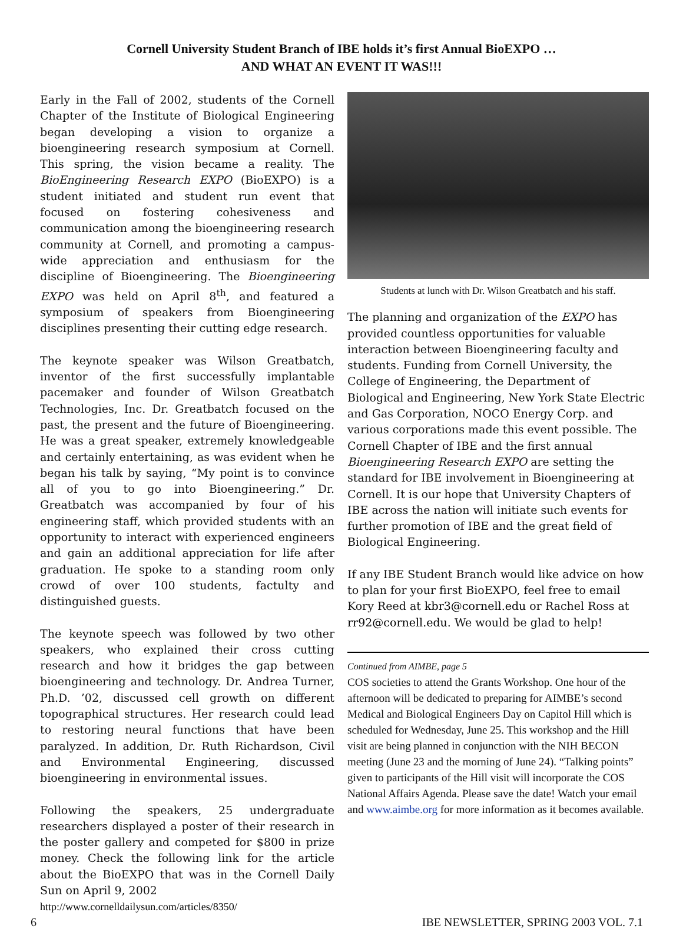Cornell University Student Branch of IBE holds it’s first Annual BioEXPO …
AND WHAT AN EVENT IT WAS!!!
Early in the Fall of 2002, students of the Cornell Chapter of the Institute of Biological Engineering began developing a vision to organize a bioengineering research symposium at Cornell. This spring, the vision became a reality. The BioEngineering Research EXPO (BioEXPO) is a student initiated and student run event that focused on fostering cohesiveness and communication among the bioengineering research community at Cornell, and promoting a campus-wide appreciation and enthusiasm for the discipline of Bioengineering. The Bioengineering EXPO was held on April 8<sup>th</sup>, and featured a symposium of speakers from Bioengineering disciplines presenting their cutting edge research.
The keynote speaker was Wilson Greatbatch, inventor of the first successfully implantable pacemaker and founder of Wilson Greatbatch Technologies, Inc. Dr. Greatbatch focused on the past, the present and the future of Bioengineering. He was a great speaker, extremely knowledgeable and certainly entertaining, as was evident when he began his talk by saying, “My point is to convince all of you to go into Bioengineering.” Dr. Greatbatch was accompanied by four of his engineering staff, which provided students with an opportunity to interact with experienced engineers and gain an additional appreciation for life after graduation. He spoke to a standing room only crowd of over 100 students, factulty and distinguished guests.
The keynote speech was followed by two other speakers, who explained their cross cutting research and how it bridges the gap between bioengineering and technology. Dr. Andrea Turner, Ph.D. ’02, discussed cell growth on different topographical structures. Her research could lead to restoring neural functions that have been paralyzed. In addition, Dr. Ruth Richardson, Civil and Environmental Engineering, discussed bioengineering in environmental issues.
Following the speakers, 25 undergraduate researchers displayed a poster of their research in the poster gallery and competed for $800 in prize money. Check the following link for the article about the BioEXPO that was in the Cornell Daily Sun on April 9, 2002
http://www.cornelldailysun.com/articles/8350/
Students at lunch with Dr. Wilson Greatbatch and his staff.
The planning and organization of the EXPO has provided countless opportunities for valuable interaction between Bioengineering faculty and students. Funding from Cornell University, the College of Engineering, the Department of Biological and Engineering, New York State Electric and Gas Corporation, NOCO Energy Corp. and various corporations made this event possible. The Cornell Chapter of IBE and the first annual Bioengineering Research EXPO are setting the standard for IBE involvement in Bioengineering at Cornell. It is our hope that University Chapters of IBE across the nation will initiate such events for further promotion of IBE and the great field of Biological Engineering.
If any IBE Student Branch would like advice on how to plan for your first BioEXPO, feel free to email Kory Reed at kbr3@cornell.edu or Rachel Ross at rr92@cornell.edu. We would be glad to help!
Continued from AIMBE, page 5
COS societies to attend the Grants Workshop. One hour of the afternoon will be dedicated to preparing for AIMBE’s second Medical and Biological Engineers Day on Capitol Hill which is scheduled for Wednesday, June 25. This workshop and the Hill visit are being planned in conjunction with the NIH BECON meeting (June 23 and the morning of June 24). “Talking points” given to participants of the Hill visit will incorporate the COS National Affairs Agenda. Please save the date! Watch your email and www.aimbe.org for more information as it becomes available.
6 IBE NEWSLETTER, SPRING 2003 VOL. 7.1